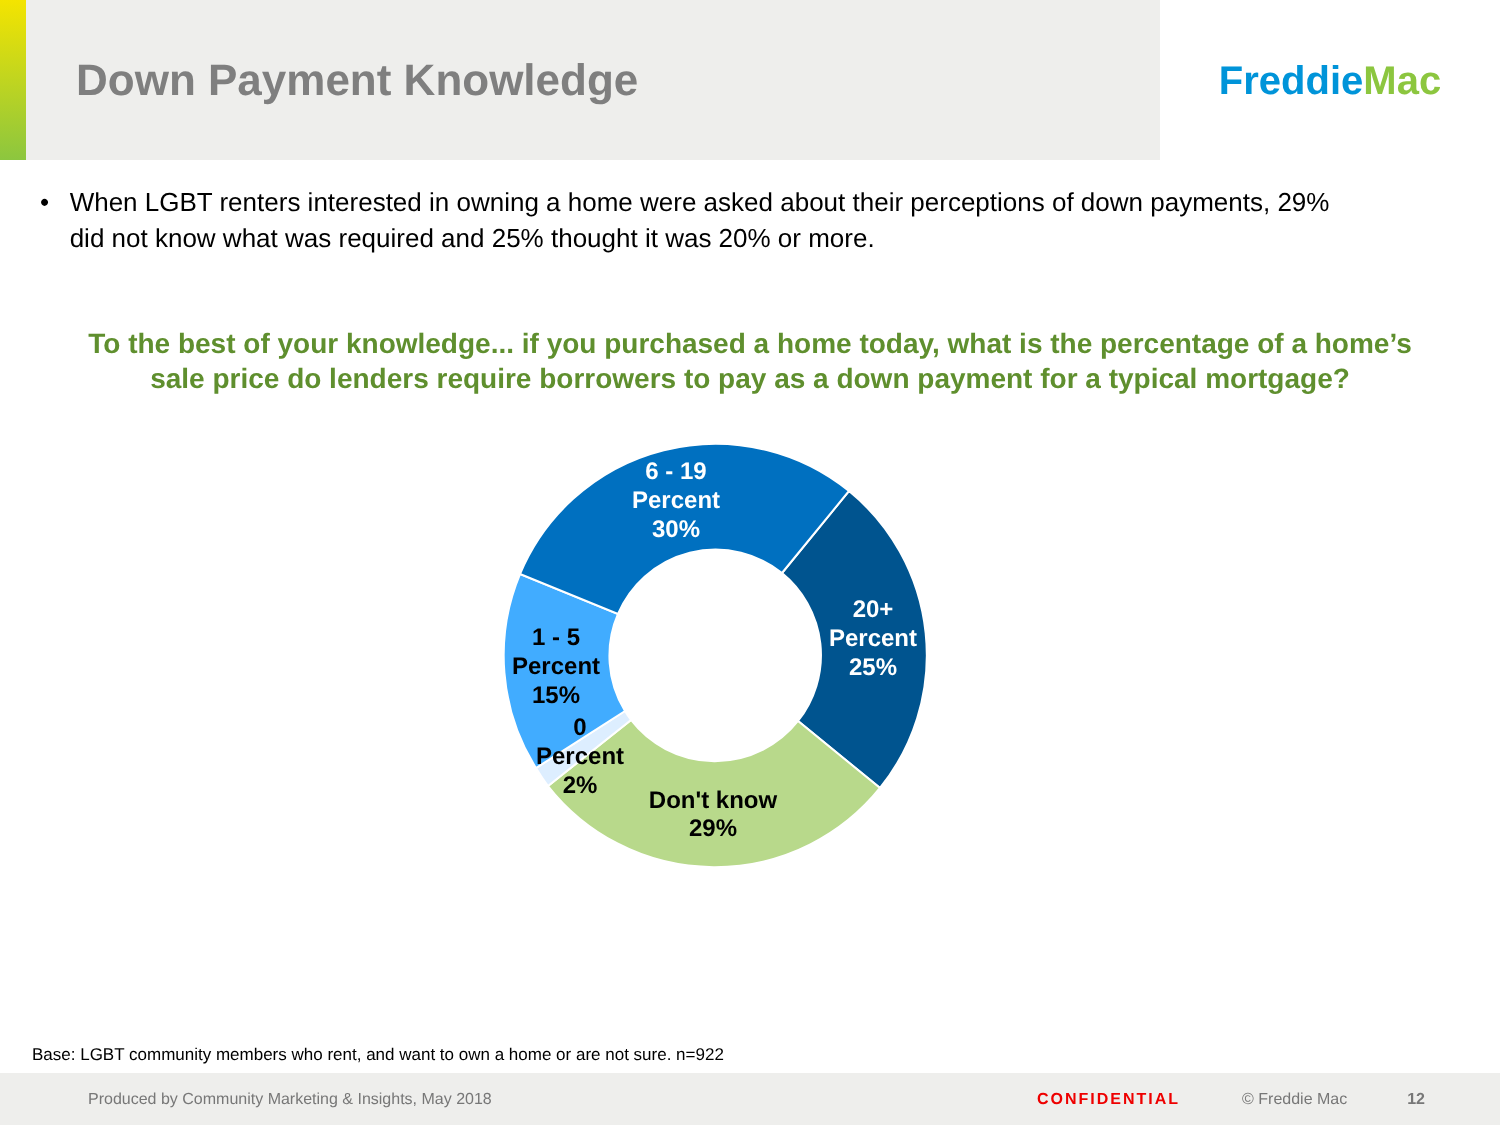Down Payment Knowledge
Freddie Mac
• When LGBT renters interested in owning a home were asked about their perceptions of down payments, 29% did not know what was required and 25% thought it was 20% or more.
To the best of your knowledge... if you purchased a home today, what is the percentage of a home’s sale price do lenders require borrowers to pay as a down payment for a typical mortgage?
6 - 19
Percent
30%
20+
Percent
25%
1 - 5
Percent
15%
0
Percent
2%
Don't know
29%
Base: LGBT community members who rent, and want to own a home or are not sure. n=922
Produced by Community Marketing & Insights, May 2018 CONFIDENTIAL © Freddie Mac 12